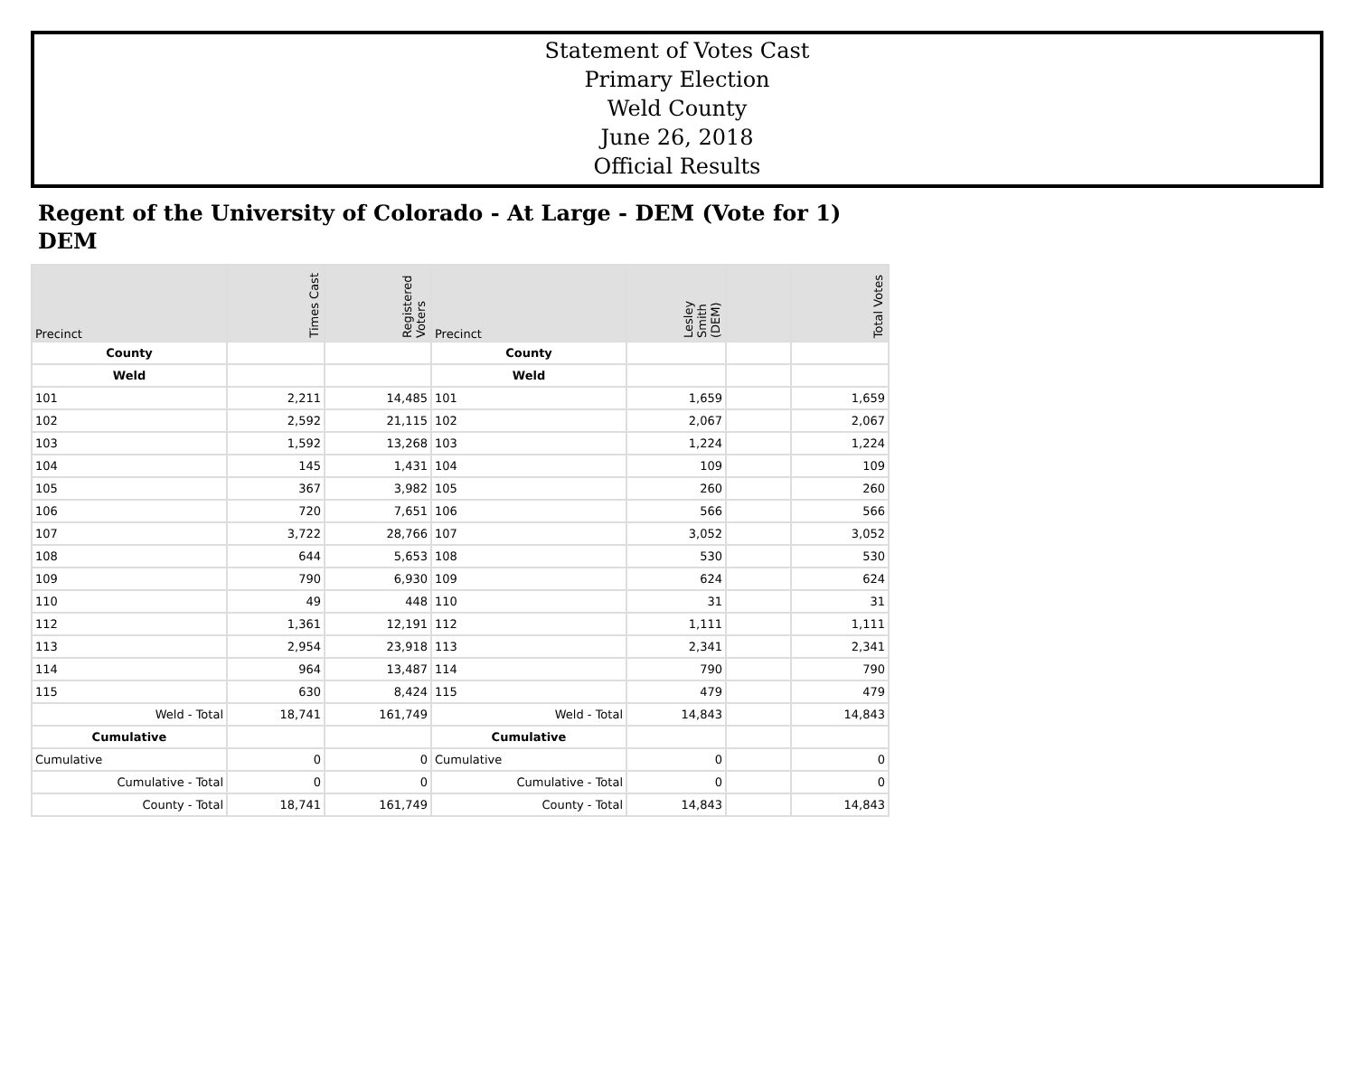Statement of Votes Cast
Primary Election
Weld County
June 26, 2018
Official Results
Regent of the University of Colorado - At Large - DEM (Vote for 1)
DEM
| Precinct | Times Cast | Registered Voters | Precinct | Lesley Smith (DEM) | | Total Votes |
| --- | --- | --- | --- | --- | --- | --- |
| County | | | County | | | |
| Weld | | | Weld | | | |
| 101 | 2,211 | 14,485 | 101 | 1,659 | | 1,659 |
| 102 | 2,592 | 21,115 | 102 | 2,067 | | 2,067 |
| 103 | 1,592 | 13,268 | 103 | 1,224 | | 1,224 |
| 104 | 145 | 1,431 | 104 | 109 | | 109 |
| 105 | 367 | 3,982 | 105 | 260 | | 260 |
| 106 | 720 | 7,651 | 106 | 566 | | 566 |
| 107 | 3,722 | 28,766 | 107 | 3,052 | | 3,052 |
| 108 | 644 | 5,653 | 108 | 530 | | 530 |
| 109 | 790 | 6,930 | 109 | 624 | | 624 |
| 110 | 49 | 448 | 110 | 31 | | 31 |
| 112 | 1,361 | 12,191 | 112 | 1,111 | | 1,111 |
| 113 | 2,954 | 23,918 | 113 | 2,341 | | 2,341 |
| 114 | 964 | 13,487 | 114 | 790 | | 790 |
| 115 | 630 | 8,424 | 115 | 479 | | 479 |
| Weld - Total | 18,741 | 161,749 | Weld - Total | 14,843 | | 14,843 |
| Cumulative | | | Cumulative | | | |
| Cumulative | 0 | 0 | Cumulative | 0 | | 0 |
| Cumulative - Total | 0 | 0 | Cumulative - Total | 0 | | 0 |
| County - Total | 18,741 | 161,749 | County - Total | 14,843 | | 14,843 |